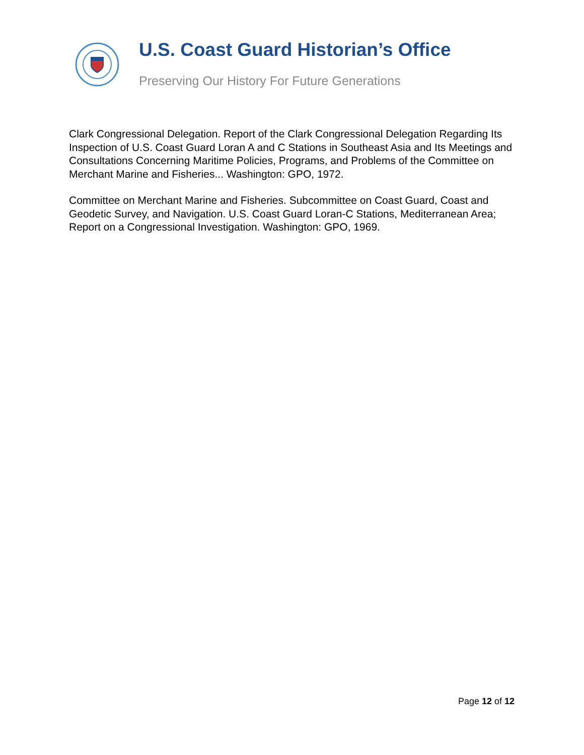U.S. Coast Guard Historian’s Office
Preserving Our History For Future Generations
Clark Congressional Delegation. Report of the Clark Congressional Delegation Regarding Its Inspection of U.S. Coast Guard Loran A and C Stations in Southeast Asia and Its Meetings and Consultations Concerning Maritime Policies, Programs, and Problems of the Committee on Merchant Marine and Fisheries... Washington: GPO, 1972.
Committee on Merchant Marine and Fisheries. Subcommittee on Coast Guard, Coast and Geodetic Survey, and Navigation. U.S. Coast Guard Loran-C Stations, Mediterranean Area; Report on a Congressional Investigation. Washington: GPO, 1969.
Page 12 of 12